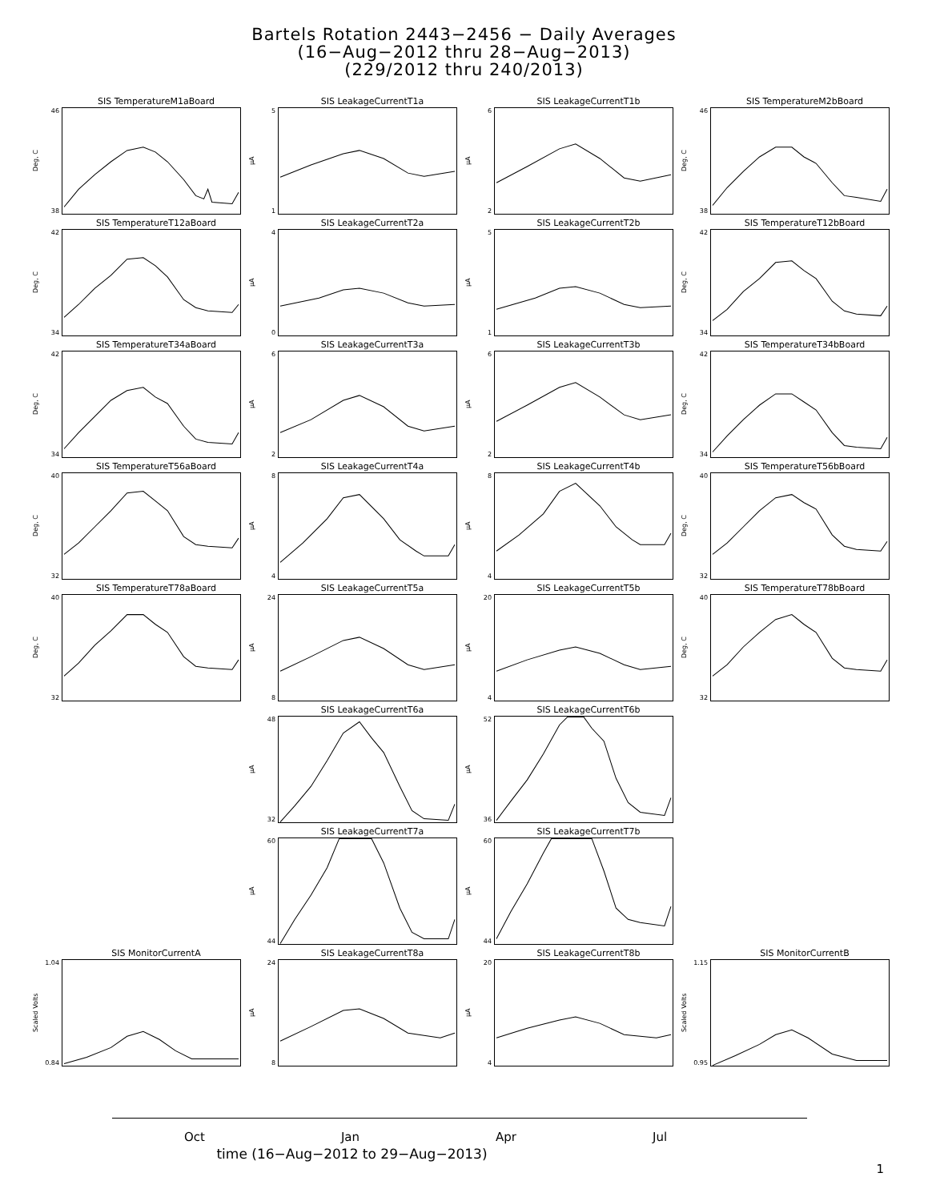Bartels Rotation 2443−2456 − Daily Averages
(16−Aug−2012 thru 28−Aug−2013)
(229/2012 thru 240/2013)
SIS TemperatureM1aBoard
Deg, C
46
38
SIS LeakageCurrentT1a
µA
5
1
SIS LeakageCurrentT1b
µA
6
2
SIS TemperatureM2bBoard
Deg, C
46
38
SIS TemperatureT12aBoard
Deg, C
42
34
SIS LeakageCurrentT2a
µA
4
0
SIS LeakageCurrentT2b
µA
5
1
SIS TemperatureT12bBoard
Deg, C
42
34
SIS TemperatureT34aBoard
Deg, C
42
34
SIS LeakageCurrentT3a
µA
6
2
SIS LeakageCurrentT3b
µA
6
2
SIS TemperatureT34bBoard
Deg, C
42
34
SIS TemperatureT56aBoard
Deg, C
40
32
SIS LeakageCurrentT4a
µA
8
4
SIS LeakageCurrentT4b
µA
8
4
SIS TemperatureT56bBoard
Deg, C
40
32
SIS TemperatureT78aBoard
Deg, C
40
32
SIS LeakageCurrentT5a
µA
24
8
SIS LeakageCurrentT5b
µA
20
4
SIS TemperatureT78bBoard
Deg, C
40
32
SIS LeakageCurrentT6a
µA
48
32
SIS LeakageCurrentT6b
µA
52
36
SIS LeakageCurrentT7a
µA
60
44
SIS LeakageCurrentT7b
µA
60
44
SIS MonitorCurrentA
Scaled Volts
1.04
0.84
SIS LeakageCurrentT8a
µA
24
8
SIS LeakageCurrentT8b
µA
20
4
SIS MonitorCurrentB
Scaled Volts
1.15
0.95
Oct Jan Apr Jul
time (16−Aug−2012 to 29−Aug−2013)
1